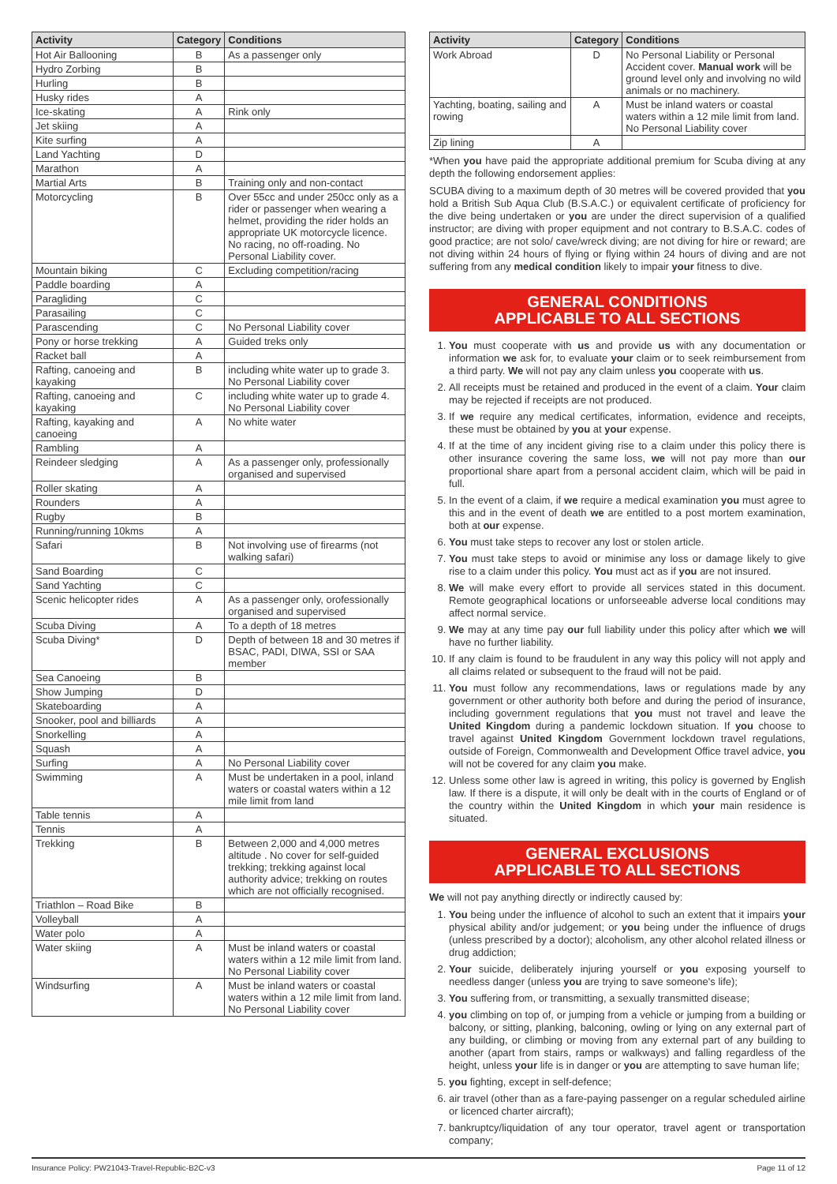| Activity | Category | Conditions |
| --- | --- | --- |
| Hot Air Ballooning | B | As a passenger only |
| Hydro Zorbing | B | |
| Hurling | B | |
| Husky rides | A | |
| Ice-skating | A | Rink only |
| Jet skiing | A | |
| Kite surfing | A | |
| Land Yachting | D | |
| Marathon | A | |
| Martial Arts | B | Training only and non-contact |
| Motorcycling | B | Over 55cc and under 250cc only as a rider or passenger when wearing a helmet, providing the rider holds an appropriate UK motorcycle licence. No racing, no off-roading. No Personal Liability cover. |
| Mountain biking | C | Excluding competition/racing |
| Paddle boarding | A | |
| Paragliding | C | |
| Parasailing | C | |
| Parascending | C | No Personal Liability cover |
| Pony or horse trekking | A | Guided treks only |
| Racket ball | A | |
| Rafting, canoeing and kayaking | B | including white water up to grade 3. No Personal Liability cover |
| Rafting, canoeing and kayaking | C | including white water up to grade 4. No Personal Liability cover |
| Rafting, kayaking and canoeing | A | No white water |
| Rambling | A | |
| Reindeer sledging | A | As a passenger only, professionally organised and supervised |
| Roller skating | A | |
| Rounders | A | |
| Rugby | B | |
| Running/running 10kms | A | |
| Safari | B | Not involving use of firearms (not walking safari) |
| Sand Boarding | C | |
| Sand Yachting | C | |
| Scenic helicopter rides | A | As a passenger only, orofessionally organised and supervised |
| Scuba Diving | A | To a depth of 18 metres |
| Scuba Diving* | D | Depth of between 18 and 30 metres if BSAC, PADI, DIWA, SSI or SAA member |
| Sea Canoeing | B | |
| Show Jumping | D | |
| Skateboarding | A | |
| Snooker, pool and billiards | A | |
| Snorkelling | A | |
| Squash | A | |
| Surfing | A | No Personal Liability cover |
| Swimming | A | Must be undertaken in a pool, inland waters or coastal waters within a 12 mile limit from land |
| Table tennis | A | |
| Tennis | A | |
| Trekking | B | Between 2,000 and 4,000 metres altitude . No cover for self-guided trekking; trekking against local authority advice; trekking on routes which are not officially recognised. |
| Triathlon – Road Bike | B | |
| Volleyball | A | |
| Water polo | A | |
| Water skiing | A | Must be inland waters or coastal waters within a 12 mile limit from land. No Personal Liability cover |
| Windsurfing | A | Must be inland waters or coastal waters within a 12 mile limit from land. No Personal Liability cover |
| Activity | Category | Conditions |
| --- | --- | --- |
| Work Abroad | D | No Personal Liability or Personal Accident cover. Manual work will be ground level only and involving no wild animals or no machinery. |
| Yachting, boating, sailing and rowing | A | Must be inland waters or coastal waters within a 12 mile limit from land. No Personal Liability cover |
| Zip lining | A | |
*When you have paid the appropriate additional premium for Scuba diving at any depth the following endorsement applies:
SCUBA diving to a maximum depth of 30 metres will be covered provided that you hold a British Sub Aqua Club (B.S.A.C.) or equivalent certificate of proficiency for the dive being undertaken or you are under the direct supervision of a qualified instructor; are diving with proper equipment and not contrary to B.S.A.C. codes of good practice; are not solo/ cave/wreck diving; are not diving for hire or reward; are not diving within 24 hours of flying or flying within 24 hours of diving and are not suffering from any medical condition likely to impair your fitness to dive.
GENERAL CONDITIONS
APPLICABLE TO ALL SECTIONS
1. You must cooperate with us and provide us with any documentation or information we ask for, to evaluate your claim or to seek reimbursement from a third party. We will not pay any claim unless you cooperate with us.
2. All receipts must be retained and produced in the event of a claim. Your claim may be rejected if receipts are not produced.
3. If we require any medical certificates, information, evidence and receipts, these must be obtained by you at your expense.
4. If at the time of any incident giving rise to a claim under this policy there is other insurance covering the same loss, we will not pay more than our proportional share apart from a personal accident claim, which will be paid in full.
5. In the event of a claim, if we require a medical examination you must agree to this and in the event of death we are entitled to a post mortem examination, both at our expense.
6. You must take steps to recover any lost or stolen article.
7. You must take steps to avoid or minimise any loss or damage likely to give rise to a claim under this policy. You must act as if you are not insured.
8. We will make every effort to provide all services stated in this document. Remote geographical locations or unforseeable adverse local conditions may affect normal service.
9. We may at any time pay our full liability under this policy after which we will have no further liability.
10. If any claim is found to be fraudulent in any way this policy will not apply and all claims related or subsequent to the fraud will not be paid.
11. You must follow any recommendations, laws or regulations made by any government or other authority both before and during the period of insurance, including government regulations that you must not travel and leave the United Kingdom during a pandemic lockdown situation. If you choose to travel against United Kingdom Government lockdown travel regulations, outside of Foreign, Commonwealth and Development Office travel advice, you will not be covered for any claim you make.
12. Unless some other law is agreed in writing, this policy is governed by English law. If there is a dispute, it will only be dealt with in the courts of England or of the country within the United Kingdom in which your main residence is situated.
GENERAL EXCLUSIONS
APPLICABLE TO ALL SECTIONS
We will not pay anything directly or indirectly caused by:
1. You being under the influence of alcohol to such an extent that it impairs your physical ability and/or judgement; or you being under the influence of drugs (unless prescribed by a doctor); alcoholism, any other alcohol related illness or drug addiction;
2. Your suicide, deliberately injuring yourself or you exposing yourself to needless danger (unless you are trying to save someone's life);
3. You suffering from, or transmitting, a sexually transmitted disease;
4. you climbing on top of, or jumping from a vehicle or jumping from a building or balcony, or sitting, planking, balconing, owling or lying on any external part of any building, or climbing or moving from any external part of any building to another (apart from stairs, ramps or walkways) and falling regardless of the height, unless your life is in danger or you are attempting to save human life;
5. you fighting, except in self-defence;
6. air travel (other than as a fare-paying passenger on a regular scheduled airline or licenced charter aircraft);
7. bankruptcy/liquidation of any tour operator, travel agent or transportation company;
Insurance Policy: PW21043-Travel-Republic-B2C-v3 Page 11 of 12